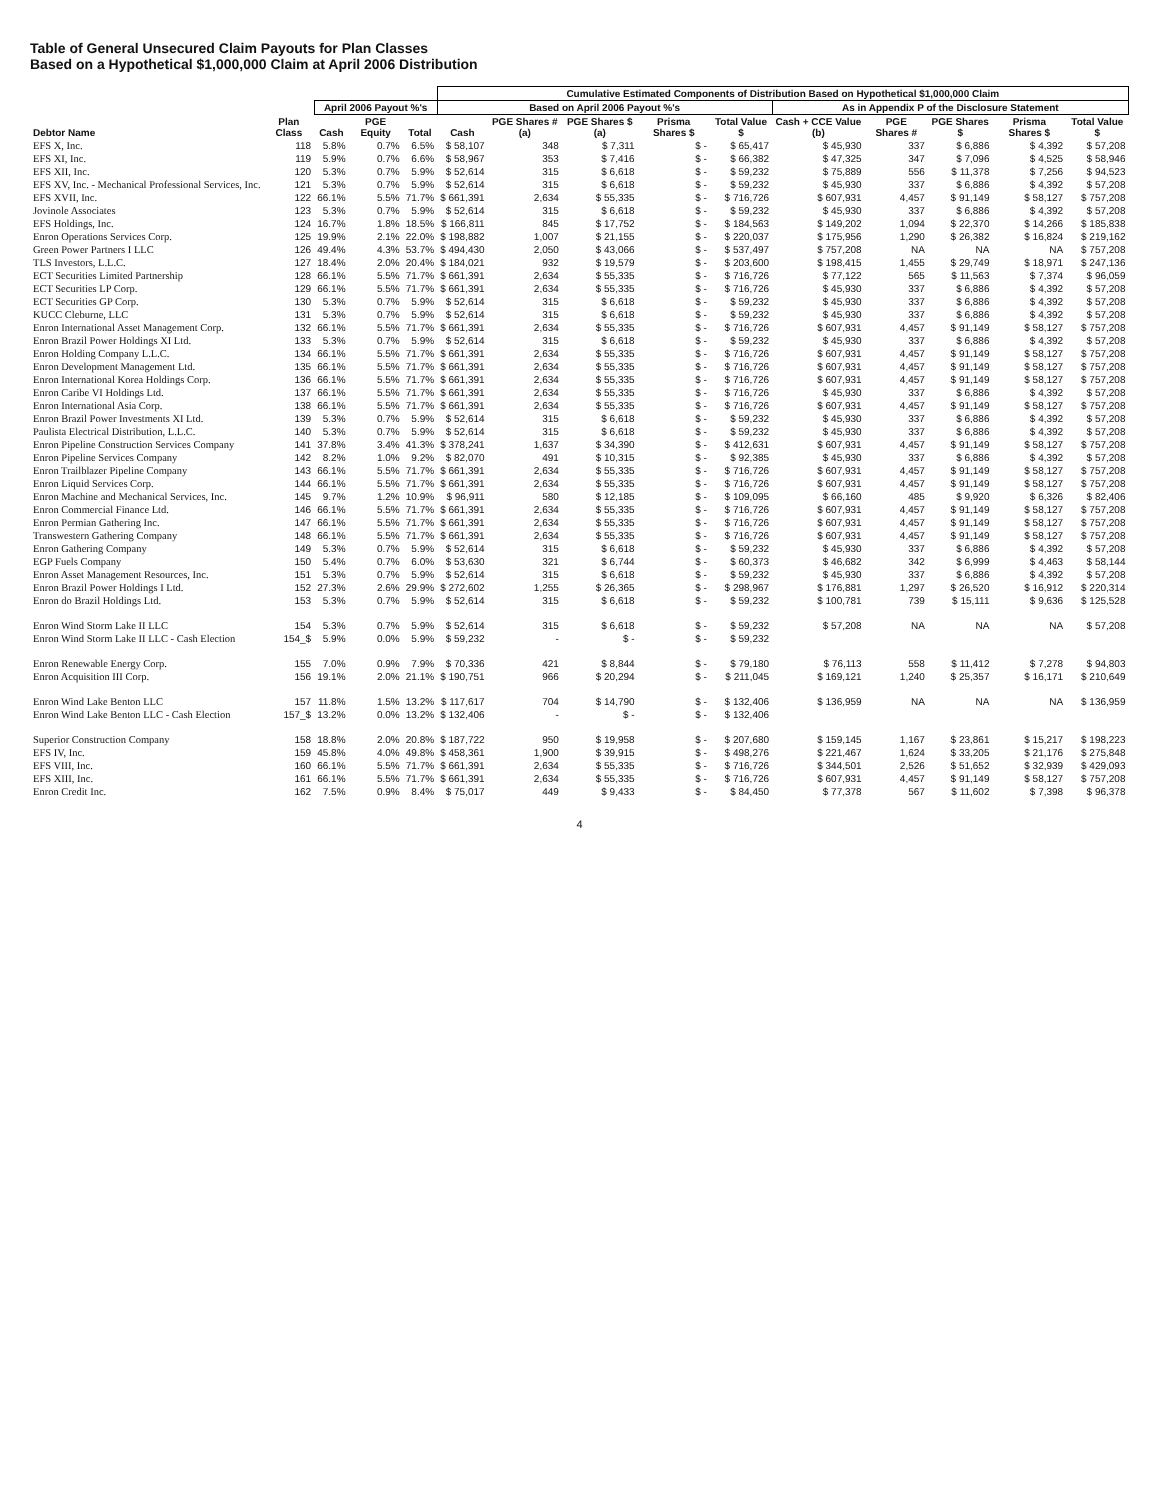Table of General Unsecured Claim Payouts for Plan Classes
Based on a Hypothetical $1,000,000 Claim at April 2006 Distribution
| | | | | | Cumulative Estimated Components of Distribution Based on Hypothetical $1,000,000 Claim | | | | | | | | | |
| --- | --- | --- | --- | --- | --- | --- | --- | --- | --- | --- | --- | --- | --- | --- |
| | | April 2006 Payout %'s | | | Based on April 2006 Payout %'s | | | | | As in Appendix P of the Disclosure Statement | | | | |
| Debtor Name | Plan Class | Cash | PGE Equity | Total | Cash | PGE Shares # (a) | PGE Shares $ (a) | Prisma Shares $ | Total Value $ | Cash + CCE Value (b) | PGE Shares # | PGE Shares $ | Prisma Shares $ | Total Value $ |
| EFS X, Inc. | 118 | 5.8% | 0.7% | 6.5% | $ 58,107 | 348 | $ 7,311 | $ - | $ 65,417 | $ 45,930 | 337 | $ 6,886 | $ 4,392 | $ 57,208 |
| EFS XI, Inc. | 119 | 5.9% | 0.7% | 6.6% | $ 58,967 | 353 | $ 7,416 | $ - | $ 66,382 | $ 47,325 | 347 | $ 7,096 | $ 4,525 | $ 58,946 |
| EFS XII, Inc. | 120 | 5.3% | 0.7% | 5.9% | $ 52,614 | 315 | $ 6,618 | $ - | $ 59,232 | $ 75,889 | 556 | $ 11,378 | $ 7,256 | $ 94,523 |
| EFS XV, Inc. - Mechanical Professional Services, Inc. | 121 | 5.3% | 0.7% | 5.9% | $ 52,614 | 315 | $ 6,618 | $ - | $ 59,232 | $ 45,930 | 337 | $ 6,886 | $ 4,392 | $ 57,208 |
| EFS XVII, Inc. | 122 | 66.1% | 5.5% | 71.7% | $ 661,391 | 2,634 | $ 55,335 | $ - | $ 716,726 | $ 607,931 | 4,457 | $ 91,149 | $ 58,127 | $ 757,208 |
| Jovinole Associates | 123 | 5.3% | 0.7% | 5.9% | $ 52,614 | 315 | $ 6,618 | $ - | $ 59,232 | $ 45,930 | 337 | $ 6,886 | $ 4,392 | $ 57,208 |
| EFS Holdings, Inc. | 124 | 16.7% | 1.8% | 18.5% | $ 166,811 | 845 | $ 17,752 | $ - | $ 184,563 | $ 149,202 | 1,094 | $ 22,370 | $ 14,266 | $ 185,838 |
| Enron Operations Services Corp. | 125 | 19.9% | 2.1% | 22.0% | $ 198,882 | 1,007 | $ 21,155 | $ - | $ 220,037 | $ 175,956 | 1,290 | $ 26,382 | $ 16,824 | $ 219,162 |
| Green Power Partners I LLC | 126 | 49.4% | 4.3% | 53.7% | $ 494,430 | 2,050 | $ 43,066 | $ - | $ 537,497 | $ 757,208 | NA | NA | NA | $ 757,208 |
| TLS Investors, L.L.C. | 127 | 18.4% | 2.0% | 20.4% | $ 184,021 | 932 | $ 19,579 | $ - | $ 203,600 | $ 198,415 | 1,455 | $ 29,749 | $ 18,971 | $ 247,136 |
| ECT Securities Limited Partnership | 128 | 66.1% | 5.5% | 71.7% | $ 661,391 | 2,634 | $ 55,335 | $ - | $ 716,726 | $ 77,122 | 565 | $ 11,563 | $ 7,374 | $ 96,059 |
| ECT Securities LP Corp. | 129 | 66.1% | 5.5% | 71.7% | $ 661,391 | 2,634 | $ 55,335 | $ - | $ 716,726 | $ 45,930 | 337 | $ 6,886 | $ 4,392 | $ 57,208 |
| ECT Securities GP Corp. | 130 | 5.3% | 0.7% | 5.9% | $ 52,614 | 315 | $ 6,618 | $ - | $ 59,232 | $ 45,930 | 337 | $ 6,886 | $ 4,392 | $ 57,208 |
| KUCC Cleburne, LLC | 131 | 5.3% | 0.7% | 5.9% | $ 52,614 | 315 | $ 6,618 | $ - | $ 59,232 | $ 45,930 | 337 | $ 6,886 | $ 4,392 | $ 57,208 |
| Enron International Asset Management Corp. | 132 | 66.1% | 5.5% | 71.7% | $ 661,391 | 2,634 | $ 55,335 | $ - | $ 716,726 | $ 607,931 | 4,457 | $ 91,149 | $ 58,127 | $ 757,208 |
| Enron Brazil Power Holdings XI Ltd. | 133 | 5.3% | 0.7% | 5.9% | $ 52,614 | 315 | $ 6,618 | $ - | $ 59,232 | $ 45,930 | 337 | $ 6,886 | $ 4,392 | $ 57,208 |
| Enron Holding Company L.L.C. | 134 | 66.1% | 5.5% | 71.7% | $ 661,391 | 2,634 | $ 55,335 | $ - | $ 716,726 | $ 607,931 | 4,457 | $ 91,149 | $ 58,127 | $ 757,208 |
| Enron Development Management Ltd. | 135 | 66.1% | 5.5% | 71.7% | $ 661,391 | 2,634 | $ 55,335 | $ - | $ 716,726 | $ 607,931 | 4,457 | $ 91,149 | $ 58,127 | $ 757,208 |
| Enron International Korea Holdings Corp. | 136 | 66.1% | 5.5% | 71.7% | $ 661,391 | 2,634 | $ 55,335 | $ - | $ 716,726 | $ 607,931 | 4,457 | $ 91,149 | $ 58,127 | $ 757,208 |
| Enron Caribe VI Holdings Ltd. | 137 | 66.1% | 5.5% | 71.7% | $ 661,391 | 2,634 | $ 55,335 | $ - | $ 716,726 | $ 45,930 | 337 | $ 6,886 | $ 4,392 | $ 57,208 |
| Enron International Asia Corp. | 138 | 66.1% | 5.5% | 71.7% | $ 661,391 | 2,634 | $ 55,335 | $ - | $ 716,726 | $ 607,931 | 4,457 | $ 91,149 | $ 58,127 | $ 757,208 |
| Enron Brazil Power Investments XI Ltd. | 139 | 5.3% | 0.7% | 5.9% | $ 52,614 | 315 | $ 6,618 | $ - | $ 59,232 | $ 45,930 | 337 | $ 6,886 | $ 4,392 | $ 57,208 |
| Paulista Electrical Distribution, L.L.C. | 140 | 5.3% | 0.7% | 5.9% | $ 52,614 | 315 | $ 6,618 | $ - | $ 59,232 | $ 45,930 | 337 | $ 6,886 | $ 4,392 | $ 57,208 |
| Enron Pipeline Construction Services Company | 141 | 37.8% | 3.4% | 41.3% | $ 378,241 | 1,637 | $ 34,390 | $ - | $ 412,631 | $ 607,931 | 4,457 | $ 91,149 | $ 58,127 | $ 757,208 |
| Enron Pipeline Services Company | 142 | 8.2% | 1.0% | 9.2% | $ 82,070 | 491 | $ 10,315 | $ - | $ 92,385 | $ 45,930 | 337 | $ 6,886 | $ 4,392 | $ 57,208 |
| Enron Trailblazer Pipeline Company | 143 | 66.1% | 5.5% | 71.7% | $ 661,391 | 2,634 | $ 55,335 | $ - | $ 716,726 | $ 607,931 | 4,457 | $ 91,149 | $ 58,127 | $ 757,208 |
| Enron Liquid Services Corp. | 144 | 66.1% | 5.5% | 71.7% | $ 661,391 | 2,634 | $ 55,335 | $ - | $ 716,726 | $ 607,931 | 4,457 | $ 91,149 | $ 58,127 | $ 757,208 |
| Enron Machine and Mechanical Services, Inc. | 145 | 9.7% | 1.2% | 10.9% | $ 96,911 | 580 | $ 12,185 | $ - | $ 109,095 | $ 66,160 | 485 | $ 9,920 | $ 6,326 | $ 82,406 |
| Enron Commercial Finance Ltd. | 146 | 66.1% | 5.5% | 71.7% | $ 661,391 | 2,634 | $ 55,335 | $ - | $ 716,726 | $ 607,931 | 4,457 | $ 91,149 | $ 58,127 | $ 757,208 |
| Enron Permian Gathering Inc. | 147 | 66.1% | 5.5% | 71.7% | $ 661,391 | 2,634 | $ 55,335 | $ - | $ 716,726 | $ 607,931 | 4,457 | $ 91,149 | $ 58,127 | $ 757,208 |
| Transwestern Gathering Company | 148 | 66.1% | 5.5% | 71.7% | $ 661,391 | 2,634 | $ 55,335 | $ - | $ 716,726 | $ 607,931 | 4,457 | $ 91,149 | $ 58,127 | $ 757,208 |
| Enron Gathering Company | 149 | 5.3% | 0.7% | 5.9% | $ 52,614 | 315 | $ 6,618 | $ - | $ 59,232 | $ 45,930 | 337 | $ 6,886 | $ 4,392 | $ 57,208 |
| EGP Fuels Company | 150 | 5.4% | 0.7% | 6.0% | $ 53,630 | 321 | $ 6,744 | $ - | $ 60,373 | $ 46,682 | 342 | $ 6,999 | $ 4,463 | $ 58,144 |
| Enron Asset Management Resources, Inc. | 151 | 5.3% | 0.7% | 5.9% | $ 52,614 | 315 | $ 6,618 | $ - | $ 59,232 | $ 45,930 | 337 | $ 6,886 | $ 4,392 | $ 57,208 |
| Enron Brazil Power Holdings I Ltd. | 152 | 27.3% | 2.6% | 29.9% | $ 272,602 | 1,255 | $ 26,365 | $ - | $ 298,967 | $ 176,881 | 1,297 | $ 26,520 | $ 16,912 | $ 220,314 |
| Enron do Brazil Holdings Ltd. | 153 | 5.3% | 0.7% | 5.9% | $ 52,614 | 315 | $ 6,618 | $ - | $ 59,232 | $ 100,781 | 739 | $ 15,111 | $ 9,636 | $ 125,528 |
| Enron Wind Storm Lake II LLC | 154 | 5.3% | 0.7% | 5.9% | $ 52,614 | 315 | $ 6,618 | $ - | $ 59,232 | $ 57,208 | NA | NA | NA | $ 57,208 |
| Enron Wind Storm Lake II LLC - Cash Election | 154_$ | 5.9% | 0.0% | 5.9% | $ 59,232 | - | $ - | $ - | $ 59,232 | | | | | |
| Enron Renewable Energy Corp. | 155 | 7.0% | 0.9% | 7.9% | $ 70,336 | 421 | $ 8,844 | $ - | $ 79,180 | $ 76,113 | 558 | $ 11,412 | $ 7,278 | $ 94,803 |
| Enron Acquisition III Corp. | 156 | 19.1% | 2.0% | 21.1% | $ 190,751 | 966 | $ 20,294 | $ - | $ 211,045 | $ 169,121 | 1,240 | $ 25,357 | $ 16,171 | $ 210,649 |
| Enron Wind Lake Benton LLC | 157 | 11.8% | 1.5% | 13.2% | $ 117,617 | 704 | $ 14,790 | $ - | $ 132,406 | $ 136,959 | NA | NA | NA | $ 136,959 |
| Enron Wind Lake Benton LLC - Cash Election | 157_$ | 13.2% | 0.0% | 13.2% | $ 132,406 | - | $ - | $ - | $ 132,406 | | | | | |
| Superior Construction Company | 158 | 18.8% | 2.0% | 20.8% | $ 187,722 | 950 | $ 19,958 | $ - | $ 207,680 | $ 159,145 | 1,167 | $ 23,861 | $ 15,217 | $ 198,223 |
| EFS IV, Inc. | 159 | 45.8% | 4.0% | 49.8% | $ 458,361 | 1,900 | $ 39,915 | $ - | $ 498,276 | $ 221,467 | 1,624 | $ 33,205 | $ 21,176 | $ 275,848 |
| EFS VIII, Inc. | 160 | 66.1% | 5.5% | 71.7% | $ 661,391 | 2,634 | $ 55,335 | $ - | $ 716,726 | $ 344,501 | 2,526 | $ 51,652 | $ 32,939 | $ 429,093 |
| EFS XIII, Inc. | 161 | 66.1% | 5.5% | 71.7% | $ 661,391 | 2,634 | $ 55,335 | $ - | $ 716,726 | $ 607,931 | 4,457 | $ 91,149 | $ 58,127 | $ 757,208 |
| Enron Credit Inc. | 162 | 7.5% | 0.9% | 8.4% | $ 75,017 | 449 | $ 9,433 | $ - | $ 84,450 | $ 77,378 | 567 | $ 11,602 | $ 7,398 | $ 96,378 |
4